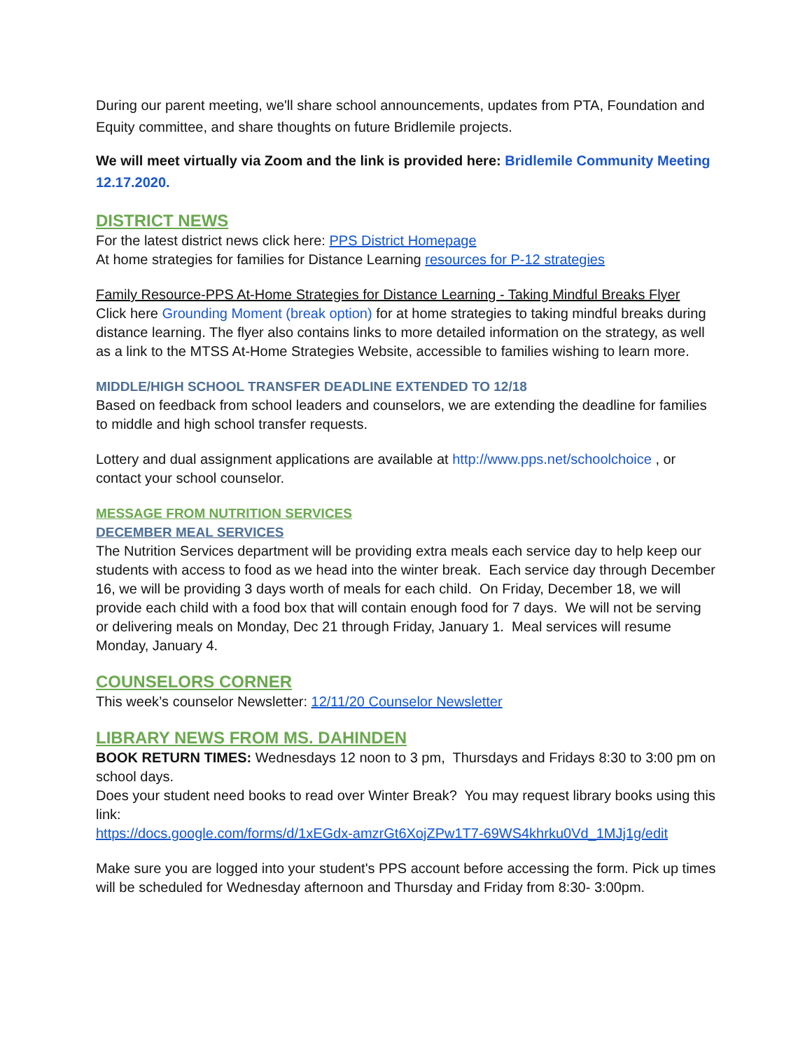During our parent meeting, we'll share school announcements, updates from PTA, Foundation and Equity committee, and share thoughts on future Bridlemile projects.
We will meet virtually via Zoom and the link is provided here: Bridlemile Community Meeting 12.17.2020.
DISTRICT NEWS
For the latest district news click here: PPS District Homepage
At home strategies for families for Distance Learning resources for P-12 strategies
Family Resource-PPS At-Home Strategies for Distance Learning - Taking Mindful Breaks Flyer
Click here Grounding Moment (break option) for at home strategies to taking mindful breaks during distance learning. The flyer also contains links to more detailed information on the strategy, as well as a link to the MTSS At-Home Strategies Website, accessible to families wishing to learn more.
MIDDLE/HIGH SCHOOL TRANSFER DEADLINE EXTENDED TO 12/18
Based on feedback from school leaders and counselors, we are extending the deadline for families to middle and high school transfer requests.
Lottery and dual assignment applications are available at http://www.pps.net/schoolchoice , or contact your school counselor.
MESSAGE FROM NUTRITION SERVICES
DECEMBER MEAL SERVICES
The Nutrition Services department will be providing extra meals each service day to help keep our students with access to food as we head into the winter break. Each service day through December 16, we will be providing 3 days worth of meals for each child. On Friday, December 18, we will provide each child with a food box that will contain enough food for 7 days. We will not be serving or delivering meals on Monday, Dec 21 through Friday, January 1. Meal services will resume Monday, January 4.
COUNSELORS CORNER
This week’s counselor Newsletter: 12/11/20 Counselor Newsletter
LIBRARY NEWS FROM MS. DAHINDEN
BOOK RETURN TIMES: Wednesdays 12 noon to 3 pm, Thursdays and Fridays 8:30 to 3:00 pm on school days.
Does your student need books to read over Winter Break? You may request library books using this link:
https://docs.google.com/forms/d/1xEGdx-amzrGt6XojZPw1T7-69WS4khrku0Vd_1MJj1g/edit
Make sure you are logged into your student's PPS account before accessing the form. Pick up times will be scheduled for Wednesday afternoon and Thursday and Friday from 8:30- 3:00pm.